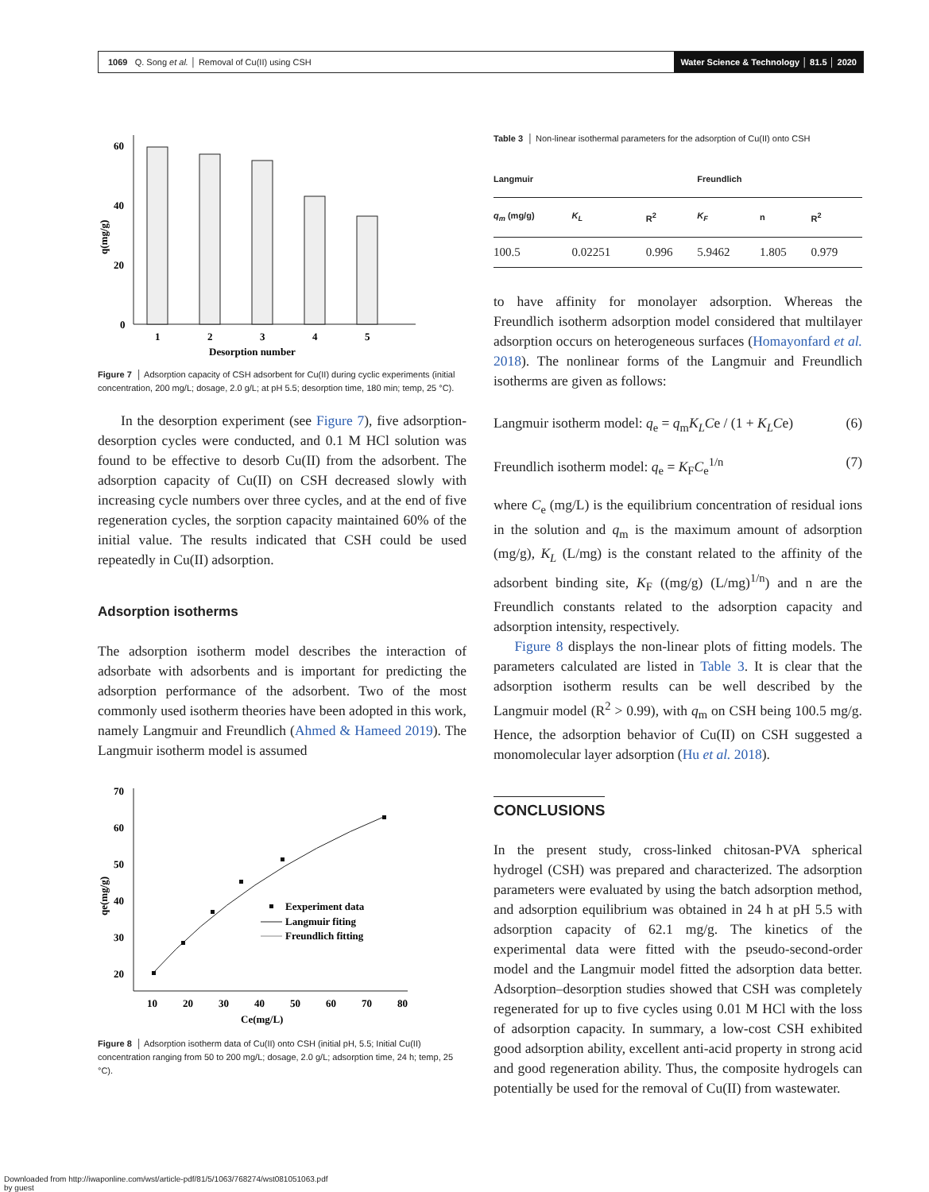1069 Q. Song et al. │ Removal of Cu(II) using CSH
Water Science & Technology │ 81.5 │ 2020
60
40
20
0
q(mg/g)
1
2
3
4
5
Desorption number
Figure 7 │ Adsorption capacity of CSH adsorbent for Cu(II) during cyclic experiments (initial concentration, 200 mg/L; dosage, 2.0 g/L; at pH 5.5; desorption time, 180 min; temp, 25 °C).
In the desorption experiment (see Figure 7), five adsorption-desorption cycles were conducted, and 0.1 M HCl solution was found to be effective to desorb Cu(II) from the adsorbent. The adsorption capacity of Cu(II) on CSH decreased slowly with increasing cycle numbers over three cycles, and at the end of five regeneration cycles, the sorption capacity maintained 60% of the initial value. The results indicated that CSH could be used repeatedly in Cu(II) adsorption.
Adsorption isotherms
The adsorption isotherm model describes the interaction of adsorbate with adsorbents and is important for predicting the adsorption performance of the adsorbent. Two of the most commonly used isotherm theories have been adopted in this work, namely Langmuir and Freundlich (Ahmed & Hameed 2019). The Langmuir isotherm model is assumed
70
60
50
40
30
20
10
20
30
40
50
60
70
80
qe(mg/g)
Ce(mg/L)
Eexperiment data
Langmuir fiting
Freundlich fitting
Figure 8 │ Adsorption isotherm data of Cu(II) onto CSH (initial pH, 5.5; Initial Cu(II) concentration ranging from 50 to 200 mg/L; dosage, 2.0 g/L; adsorption time, 24 h; temp, 25 °C).
Table 3 │ Non-linear isothermal parameters for the adsorption of Cu(II) onto CSH
| Langmuir | | | Freundlich | | |
| --- | --- | --- | --- | --- | --- |
| q<sub>m</sub> (mg/g) | K<sub>L</sub> | R<sup>2</sup> | K<sub>F</sub> | n | R<sup>2</sup> |
| 100.5 | 0.02251 | 0.996 | 5.9462 | 1.805 | 0.979 |
to have affinity for monolayer adsorption. Whereas the Freundlich isotherm adsorption model considered that multilayer adsorption occurs on heterogeneous surfaces (Homayonfard et al. 2018). The nonlinear forms of the Langmuir and Freundlich isotherms are given as follows:
Langmuir isotherm model: q<sub>e</sub> = q<sub>m</sub>K<sub>L</sub>Ce / (1 + K<sub>L</sub>Ce) (6)
Freundlich isotherm model: q<sub>e</sub> = K<sub>F</sub>C<sub>e</sub><sup>1/n</sup> (7)
where C<sub>e</sub> (mg/L) is the equilibrium concentration of residual ions in the solution and q<sub>m</sub> is the maximum amount of adsorption (mg/g), K<sub>L</sub> (L/mg) is the constant related to the affinity of the adsorbent binding site, K<sub>F</sub> ((mg/g) (L/mg)<sup>1/n</sup>) and n are the Freundlich constants related to the adsorption capacity and adsorption intensity, respectively.
Figure 8 displays the non-linear plots of fitting models. The parameters calculated are listed in Table 3. It is clear that the adsorption isotherm results can be well described by the Langmuir model (R<sup>2</sup> > 0.99), with q<sub>m</sub> on CSH being 100.5 mg/g. Hence, the adsorption behavior of Cu(II) on CSH suggested a monomolecular layer adsorption (Hu et al. 2018).
CONCLUSIONS
In the present study, cross-linked chitosan-PVA spherical hydrogel (CSH) was prepared and characterized. The adsorption parameters were evaluated by using the batch adsorption method, and adsorption equilibrium was obtained in 24 h at pH 5.5 with adsorption capacity of 62.1 mg/g. The kinetics of the experimental data were fitted with the pseudo-second-order model and the Langmuir model fitted the adsorption data better. Adsorption–desorption studies showed that CSH was completely regenerated for up to five cycles using 0.01 M HCl with the loss of adsorption capacity. In summary, a low-cost CSH exhibited good adsorption ability, excellent anti-acid property in strong acid and good regeneration ability. Thus, the composite hydrogels can potentially be used for the removal of Cu(II) from wastewater.
Downloaded from http://iwaponline.com/wst/article-pdf/81/5/1063/768274/wst081051063.pdf
by guest